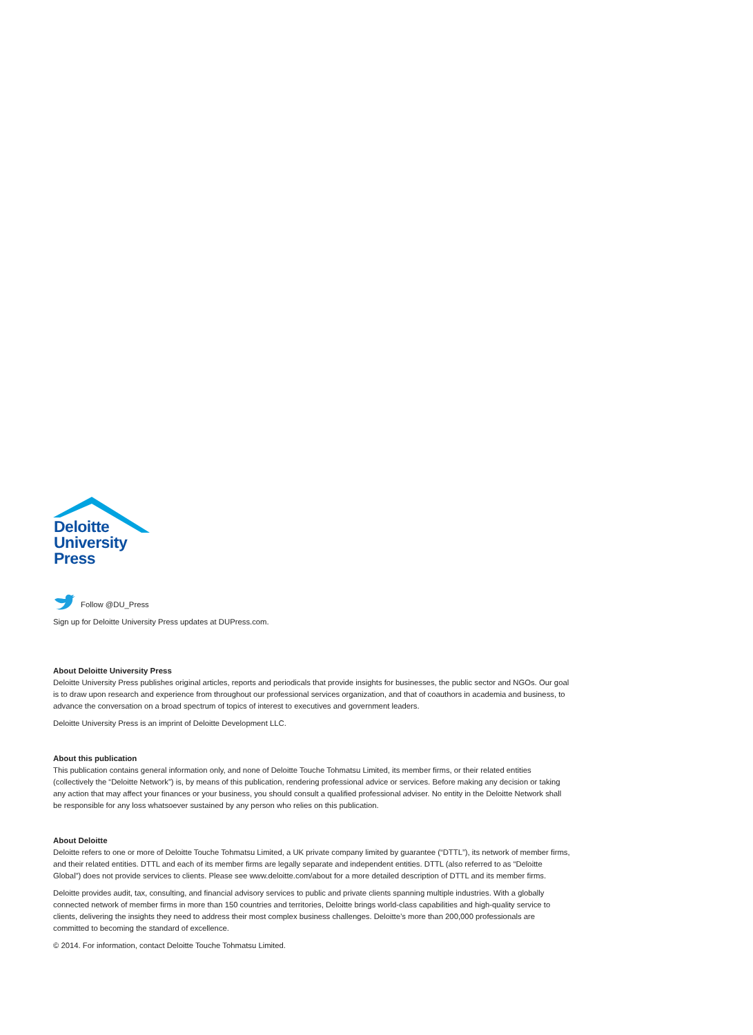Deloitte
University
Press
Follow @DU_Press
Sign up for Deloitte University Press updates at DUPress.com.
About Deloitte University Press
Deloitte University Press publishes original articles, reports and periodicals that provide insights for businesses, the public sector and NGOs. Our goal is to draw upon research and experience from throughout our professional services organization, and that of coauthors in academia and business, to advance the conversation on a broad spectrum of topics of interest to executives and government leaders.
Deloitte University Press is an imprint of Deloitte Development LLC.
About this publication
This publication contains general information only, and none of Deloitte Touche Tohmatsu Limited, its member firms, or their related entities (collectively the “Deloitte Network”) is, by means of this publication, rendering professional advice or services. Before making any decision or taking any action that may affect your finances or your business, you should consult a qualified professional adviser. No entity in the Deloitte Network shall be responsible for any loss whatsoever sustained by any person who relies on this publication.
About Deloitte
Deloitte refers to one or more of Deloitte Touche Tohmatsu Limited, a UK private company limited by guarantee (“DTTL”), its network of member firms, and their related entities. DTTL and each of its member firms are legally separate and independent entities. DTTL (also referred to as “Deloitte Global”) does not provide services to clients. Please see www.deloitte.com/about for a more detailed description of DTTL and its member firms.
Deloitte provides audit, tax, consulting, and financial advisory services to public and private clients spanning multiple industries. With a globally connected network of member firms in more than 150 countries and territories, Deloitte brings world-class capabilities and high-quality service to clients, delivering the insights they need to address their most complex business challenges. Deloitte’s more than 200,000 professionals are committed to becoming the standard of excellence.
© 2014. For information, contact Deloitte Touche Tohmatsu Limited.